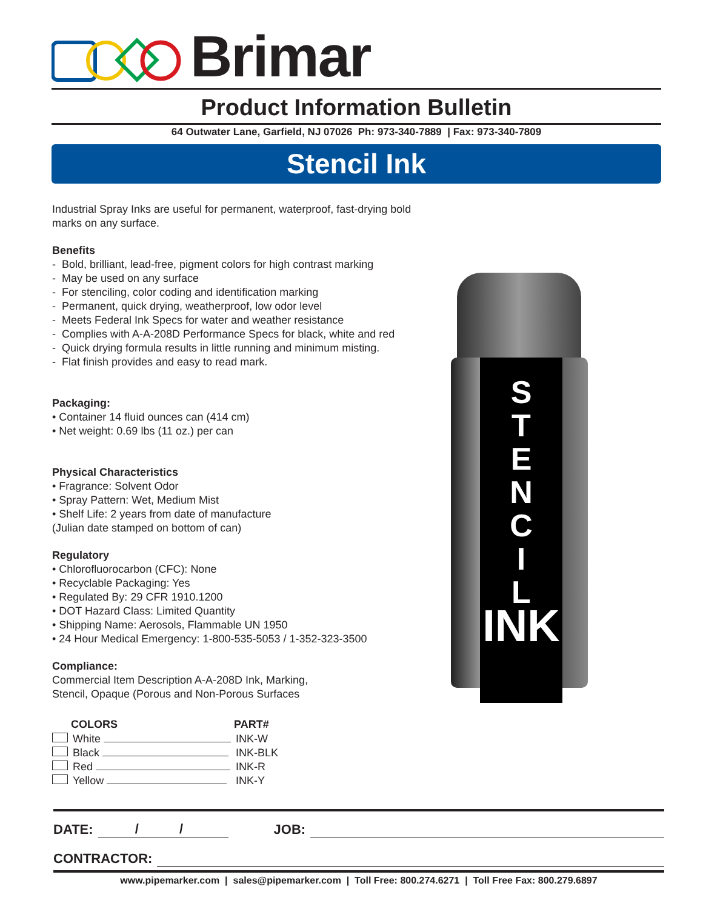Brimar
Product Information Bulletin
64 Outwater Lane, Garfield, NJ 07026 Ph: 973-340-7889 | Fax: 973-340-7809
Stencil Ink
Industrial Spray Inks are useful for permanent, waterproof, fast-drying bold marks on any surface.
Benefits
- Bold, brilliant, lead-free, pigment colors for high contrast marking
- May be used on any surface
- For stenciling, color coding and identification marking
- Permanent, quick drying, weatherproof, low odor level
- Meets Federal Ink Specs for water and weather resistance
- Complies with A-A-208D Performance Specs for black, white and red
- Quick drying formula results in little running and minimum misting.
- Flat finish provides and easy to read mark.
Packaging:
• Container 14 fluid ounces can (414 cm)
• Net weight: 0.69 lbs (11 oz.) per can
Physical Characteristics
• Fragrance: Solvent Odor
• Spray Pattern: Wet, Medium Mist
• Shelf Life: 2 years from date of manufacture
(Julian date stamped on bottom of can)
Regulatory
• Chlorofluorocarbon (CFC): None
• Recyclable Packaging: Yes
• Regulated By: 29 CFR 1910.1200
• DOT Hazard Class: Limited Quantity
• Shipping Name: Aerosols, Flammable UN 1950
• 24 Hour Medical Emergency: 1-800-535-5053 / 1-352-323-3500
Compliance:
Commercial Item Description A-A-208D Ink, Marking,
Stencil, Opaque (Porous and Non-Porous Surfaces
| | COLORS | PART# |
| --- | --- | --- |
| | White | INK-W |
| | Black | INK-BLK |
| | Red | INK-R |
| | Yellow | INK-Y |
S
T
E
N
C
I
L
INK
DATE: / / JOB:
CONTRACTOR:
www.pipemarker.com | sales@pipemarker.com | Toll Free: 800.274.6271 | Toll Free Fax: 800.279.6897